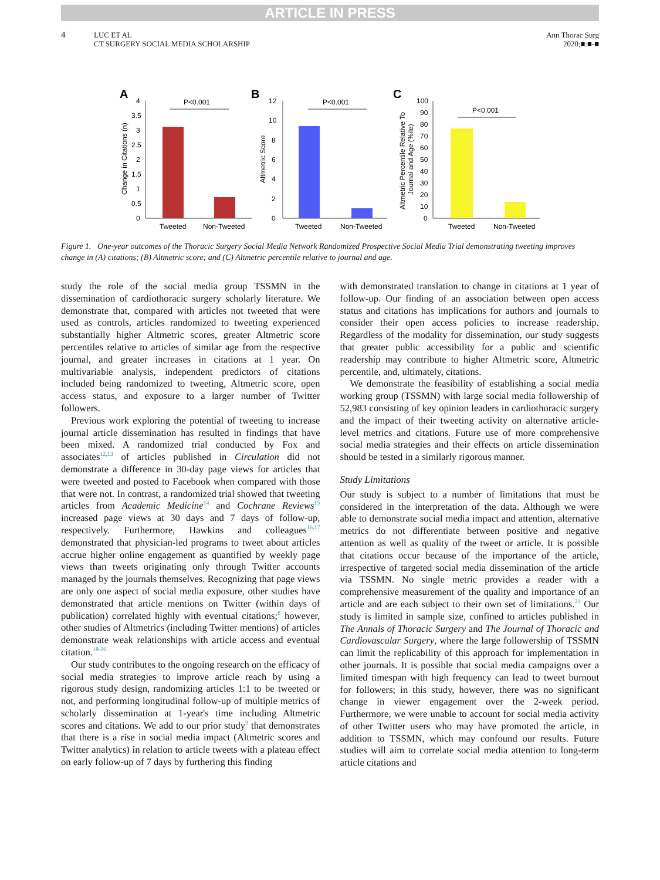ARTICLE IN PRESS
4
LUC ET AL
CT SURGERY SOCIAL MEDIA SCHOLARSHIP
Ann Thorac Surg
2020;■:■-■
A
4
3.5
3
2.5
2
1.5
1
0.5
0
Change in Citations (n)
P<0.001
Tweeted
Non-Tweeted
B
12
10
8
6
4
2
0
Altmetric Score
P<0.001
Tweeted
Non-Tweeted
C
100
90
80
70
60
50
40
30
20
10
0
Altmetric Percentile Relative To
Journal and Age (%ile)
P<0.001
Tweeted
Non-Tweeted
Figure 1. One-year outcomes of the Thoracic Surgery Social Media Network Randomized Prospective Social Media Trial demonstrating tweeting improves change in (A) citations; (B) Altmetric score; and (C) Altmetric percentile relative to journal and age.
study the role of the social media group TSSMN in the dissemination of cardiothoracic surgery scholarly literature. We demonstrate that, compared with articles not tweeted that were used as controls, articles randomized to tweeting experienced substantially higher Altmetric scores, greater Altmetric score percentiles relative to articles of similar age from the respective journal, and greater increases in citations at 1 year. On multivariable analysis, independent predictors of citations included being randomized to tweeting, Altmetric score, open access status, and exposure to a larger number of Twitter followers.
Previous work exploring the potential of tweeting to increase journal article dissemination has resulted in findings that have been mixed. A randomized trial conducted by Fox and associates<sup>12,13</sup> of articles published in Circulation did not demonstrate a difference in 30-day page views for articles that were tweeted and posted to Facebook when compared with those that were not. In contrast, a randomized trial showed that tweeting articles from Academic Medicine<sup>14</sup> and Cochrane Reviews<sup>15</sup> increased page views at 30 days and 7 days of follow-up, respectively. Furthermore, Hawkins and colleagues<sup>16,17</sup> demonstrated that physician-led programs to tweet about articles accrue higher online engagement as quantified by weekly page views than tweets originating only through Twitter accounts managed by the journals themselves. Recognizing that page views are only one aspect of social media exposure, other studies have demonstrated that article mentions on Twitter (within days of publication) correlated highly with eventual citations;<sup>8</sup> however, other studies of Altmetrics (including Twitter mentions) of articles demonstrate weak relationships with article access and eventual citation.<sup>18-20</sup>
Our study contributes to the ongoing research on the efficacy of social media strategies to improve article reach by using a rigorous study design, randomizing articles 1:1 to be tweeted or not, and performing longitudinal follow-up of multiple metrics of scholarly dissemination at 1-year's time including Altmetric scores and citations. We add to our prior study<sup>9</sup> that demonstrates that there is a rise in social media impact (Altmetric scores and Twitter analytics) in relation to article tweets with a plateau effect on early follow-up of 7 days by furthering this finding
with demonstrated translation to change in citations at 1 year of follow-up. Our finding of an association between open access status and citations has implications for authors and journals to consider their open access policies to increase readership. Regardless of the modality for dissemination, our study suggests that greater public accessibility for a public and scientific readership may contribute to higher Altmetric score, Altmetric percentile, and, ultimately, citations.
We demonstrate the feasibility of establishing a social media working group (TSSMN) with large social media followership of 52,983 consisting of key opinion leaders in cardiothoracic surgery and the impact of their tweeting activity on alternative article-level metrics and citations. Future use of more comprehensive social media strategies and their effects on article dissemination should be tested in a similarly rigorous manner.
Study Limitations
Our study is subject to a number of limitations that must be considered in the interpretation of the data. Although we were able to demonstrate social media impact and attention, alternative metrics do not differentiate between positive and negative attention as well as quality of the tweet or article. It is possible that citations occur because of the importance of the article, irrespective of targeted social media dissemination of the article via TSSMN. No single metric provides a reader with a comprehensive measurement of the quality and importance of an article and are each subject to their own set of limitations.<sup>21</sup> Our study is limited in sample size, confined to articles published in The Annals of Thoracic Surgery and The Journal of Thoracic and Cardiovascular Surgery, where the large followership of TSSMN can limit the replicability of this approach for implementation in other journals. It is possible that social media campaigns over a limited timespan with high frequency can lead to tweet burnout for followers; in this study, however, there was no significant change in viewer engagement over the 2-week period. Furthermore, we were unable to account for social media activity of other Twitter users who may have promoted the article, in addition to TSSMN, which may confound our results. Future studies will aim to correlate social media attention to long-term article citations and